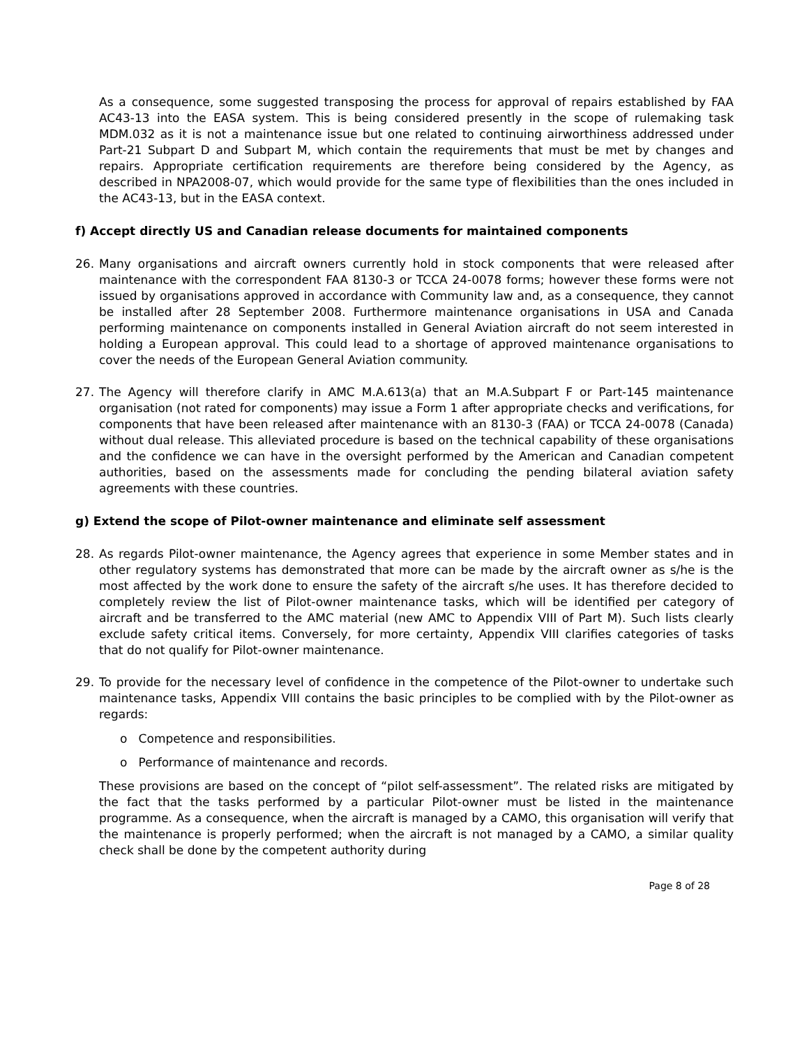As a consequence, some suggested transposing the process for approval of repairs established by FAA AC43-13 into the EASA system. This is being considered presently in the scope of rulemaking task MDM.032 as it is not a maintenance issue but one related to continuing airworthiness addressed under Part-21 Subpart D and Subpart M, which contain the requirements that must be met by changes and repairs. Appropriate certification requirements are therefore being considered by the Agency, as described in NPA2008-07, which would provide for the same type of flexibilities than the ones included in the AC43-13, but in the EASA context.
f) Accept directly US and Canadian release documents for maintained components
26. Many organisations and aircraft owners currently hold in stock components that were released after maintenance with the correspondent FAA 8130-3 or TCCA 24-0078 forms; however these forms were not issued by organisations approved in accordance with Community law and, as a consequence, they cannot be installed after 28 September 2008. Furthermore maintenance organisations in USA and Canada performing maintenance on components installed in General Aviation aircraft do not seem interested in holding a European approval. This could lead to a shortage of approved maintenance organisations to cover the needs of the European General Aviation community.
27. The Agency will therefore clarify in AMC M.A.613(a) that an M.A.Subpart F or Part-145 maintenance organisation (not rated for components) may issue a Form 1 after appropriate checks and verifications, for components that have been released after maintenance with an 8130-3 (FAA) or TCCA 24-0078 (Canada) without dual release. This alleviated procedure is based on the technical capability of these organisations and the confidence we can have in the oversight performed by the American and Canadian competent authorities, based on the assessments made for concluding the pending bilateral aviation safety agreements with these countries.
g) Extend the scope of Pilot-owner maintenance and eliminate self assessment
28. As regards Pilot-owner maintenance, the Agency agrees that experience in some Member states and in other regulatory systems has demonstrated that more can be made by the aircraft owner as s/he is the most affected by the work done to ensure the safety of the aircraft s/he uses. It has therefore decided to completely review the list of Pilot-owner maintenance tasks, which will be identified per category of aircraft and be transferred to the AMC material (new AMC to Appendix VIII of Part M). Such lists clearly exclude safety critical items. Conversely, for more certainty, Appendix VIII clarifies categories of tasks that do not qualify for Pilot-owner maintenance.
29. To provide for the necessary level of confidence in the competence of the Pilot-owner to undertake such maintenance tasks, Appendix VIII contains the basic principles to be complied with by the Pilot-owner as regards:
o Competence and responsibilities.
o Performance of maintenance and records.
These provisions are based on the concept of “pilot self-assessment”. The related risks are mitigated by the fact that the tasks performed by a particular Pilot-owner must be listed in the maintenance programme. As a consequence, when the aircraft is managed by a CAMO, this organisation will verify that the maintenance is properly performed; when the aircraft is not managed by a CAMO, a similar quality check shall be done by the competent authority during
Page 8 of 28